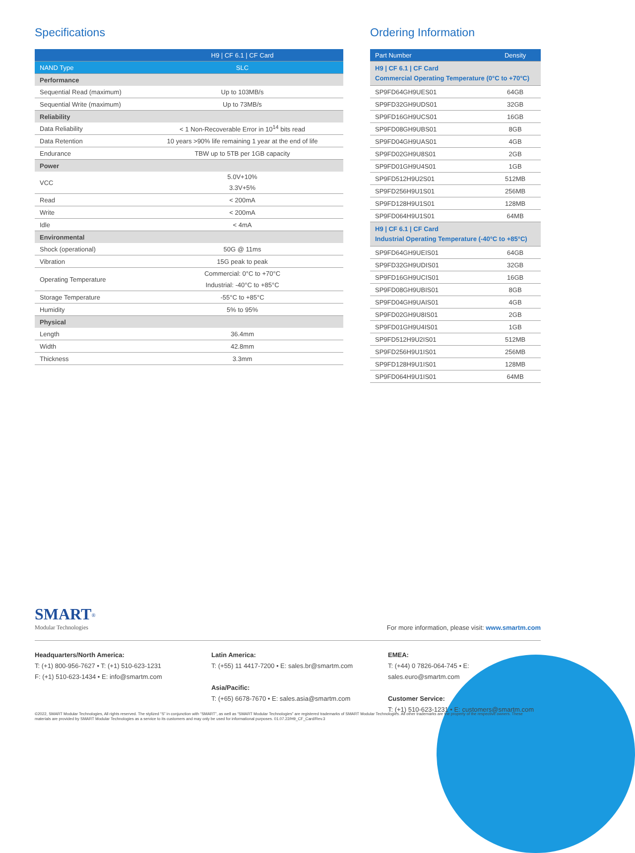Specifications
| | H9 / CF 6.1 / CF Card |
| --- | --- |
| NAND Type | SLC |
| Performance | |
| Sequential Read (maximum) | Up to 103MB/s |
| Sequential Write (maximum) | Up to 73MB/s |
| Reliability | |
| Data Reliability | < 1 Non-Recoverable Error in 10<sup>14</sup> bits read |
| Data Retention | 10 years >90% life remaining 1 year at the end of life |
| Endurance | TBW up to 5TB per 1GB capacity |
| Power | |
| VCC | 5.0V+10% 3.3V+5% |
| Read | < 200mA |
| Write | < 200mA |
| Idle | < 4mA |
| Environmental | |
| Shock (operational) | 50G @ 11ms |
| Vibration | 15G peak to peak |
| Operating Temperature | Commercial: 0°C to +70°C Industrial: -40°C to +85°C |
| Storage Temperature | -55°C to +85°C |
| Humidity | 5% to 95% |
| Physical | |
| Length | 36.4mm |
| Width | 42.8mm |
| Thickness | 3.3mm |
Ordering Information
| Part Number | Density |
| --- | --- |
| H9 / CF 6.1 / CF Card Commercial Operating Temperature (0°C to +70°C) | |
| SP9FD64GH9UES01 | 64GB |
| SP9FD32GH9UDS01 | 32GB |
| SP9FD16GH9UCS01 | 16GB |
| SP9FD08GH9UBS01 | 8GB |
| SP9FD04GH9UAS01 | 4GB |
| SP9FD02GH9U8S01 | 2GB |
| SP9FD01GH9U4S01 | 1GB |
| SP9FD512H9U2S01 | 512MB |
| SP9FD256H9U1S01 | 256MB |
| SP9FD128H9U1S01 | 128MB |
| SP9FD064H9U1S01 | 64MB |
| H9 / CF 6.1 / CF Card Industrial Operating Temperature (-40°C to +85°C) | |
| SP9FD64GH9UEIS01 | 64GB |
| SP9FD32GH9UDIS01 | 32GB |
| SP9FD16GH9UCIS01 | 16GB |
| SP9FD08GH9UBIS01 | 8GB |
| SP9FD04GH9UAIS01 | 4GB |
| SP9FD02GH9U8IS01 | 2GB |
| SP9FD01GH9U4IS01 | 1GB |
| SP9FD512H9U2IS01 | 512MB |
| SP9FD256H9U1IS01 | 256MB |
| SP9FD128H9U1IS01 | 128MB |
| SP9FD064H9U1IS01 | 64MB |
SMART<sup>®</sup>
Modular Technologies
For more information, please visit: www.smartm.com
Headquarters/North America:
T: (+1) 800-956-7627 • T: (+1) 510-623-1231
F: (+1) 510-623-1434 • E: info@smartm.com
Latin America:
T: (+55) 11 4417-7200 • E: sales.br@smartm.com
Asia/Pacific:
T: (+65) 6678-7670 • E: sales.asia@smartm.com
EMEA:
T: (+44) 0 7826-064-745 • E: sales.euro@smartm.com
Customer Service:
T: (+1) 510-623-1231 • E: customers@smartm.com
©2022, SMART Modular Technologies, All rights reserved. The stylized “S” in conjunction with “SMART”, as well as “SMART Modular Technologies” are registered trademarks of SMART Modular Technologies. All other trademarks are the property of the respective owners. These materials are provided by SMART Modular Technologies as a service to its customers and may only be used for informational purposes. 01.07.22/H9_CF_Card/Rev.3